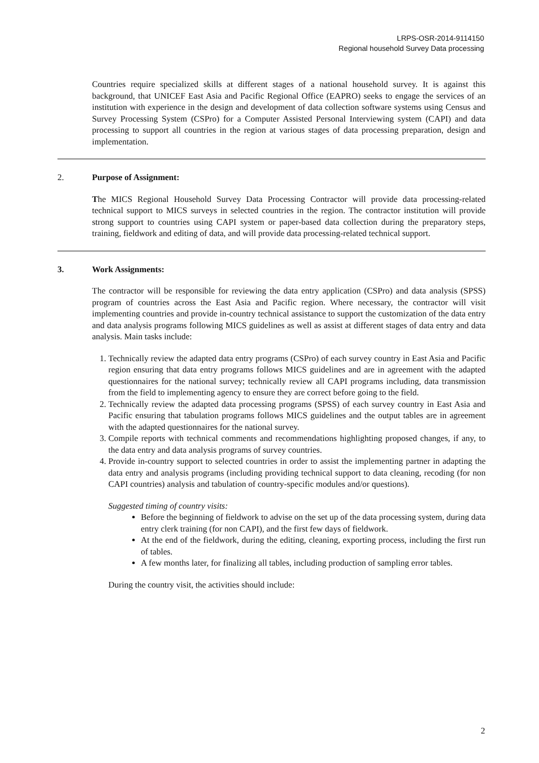LRPS-OSR-2014-9114150
Regional household Survey Data processing
Countries require specialized skills at different stages of a national household survey. It is against this background, that UNICEF East Asia and Pacific Regional Office (EAPRO) seeks to engage the services of an institution with experience in the design and development of data collection software systems using Census and Survey Processing System (CSPro) for a Computer Assisted Personal Interviewing system (CAPI) and data processing to support all countries in the region at various stages of data processing preparation, design and implementation.
2. Purpose of Assignment:
The MICS Regional Household Survey Data Processing Contractor will provide data processing-related technical support to MICS surveys in selected countries in the region. The contractor institution will provide strong support to countries using CAPI system or paper-based data collection during the preparatory steps, training, fieldwork and editing of data, and will provide data processing-related technical support.
3. Work Assignments:
The contractor will be responsible for reviewing the data entry application (CSPro) and data analysis (SPSS) program of countries across the East Asia and Pacific region. Where necessary, the contractor will visit implementing countries and provide in-country technical assistance to support the customization of the data entry and data analysis programs following MICS guidelines as well as assist at different stages of data entry and data analysis. Main tasks include:
1. Technically review the adapted data entry programs (CSPro) of each survey country in East Asia and Pacific region ensuring that data entry programs follows MICS guidelines and are in agreement with the adapted questionnaires for the national survey; technically review all CAPI programs including, data transmission from the field to implementing agency to ensure they are correct before going to the field.
2. Technically review the adapted data processing programs (SPSS) of each survey country in East Asia and Pacific ensuring that tabulation programs follows MICS guidelines and the output tables are in agreement with the adapted questionnaires for the national survey.
3. Compile reports with technical comments and recommendations highlighting proposed changes, if any, to the data entry and data analysis programs of survey countries.
4. Provide in-country support to selected countries in order to assist the implementing partner in adapting the data entry and analysis programs (including providing technical support to data cleaning, recoding (for non CAPI countries) analysis and tabulation of country-specific modules and/or questions).
Suggested timing of country visits:
Before the beginning of fieldwork to advise on the set up of the data processing system, during data entry clerk training (for non CAPI), and the first few days of fieldwork.
At the end of the fieldwork, during the editing, cleaning, exporting process, including the first run of tables.
A few months later, for finalizing all tables, including production of sampling error tables.
During the country visit, the activities should include:
2